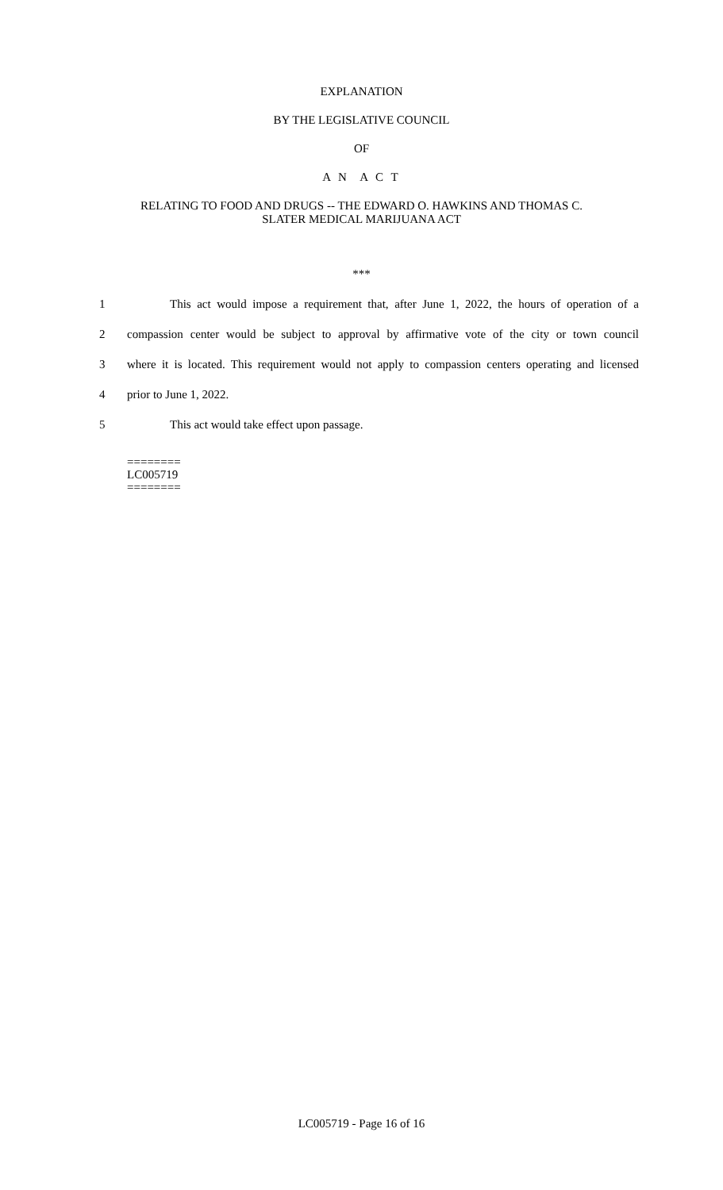EXPLANATION
BY THE LEGISLATIVE COUNCIL
OF
A N A C T
RELATING TO FOOD AND DRUGS -- THE EDWARD O. HAWKINS AND THOMAS C.
SLATER MEDICAL MARIJUANA ACT
***
1 This act would impose a requirement that, after June 1, 2022, the hours of operation of a
2 compassion center would be subject to approval by affirmative vote of the city or town council
3 where it is located. This requirement would not apply to compassion centers operating and licensed
4 prior to June 1, 2022.
5 This act would take effect upon passage.
========
LC005719
========
LC005719 - Page 16 of 16